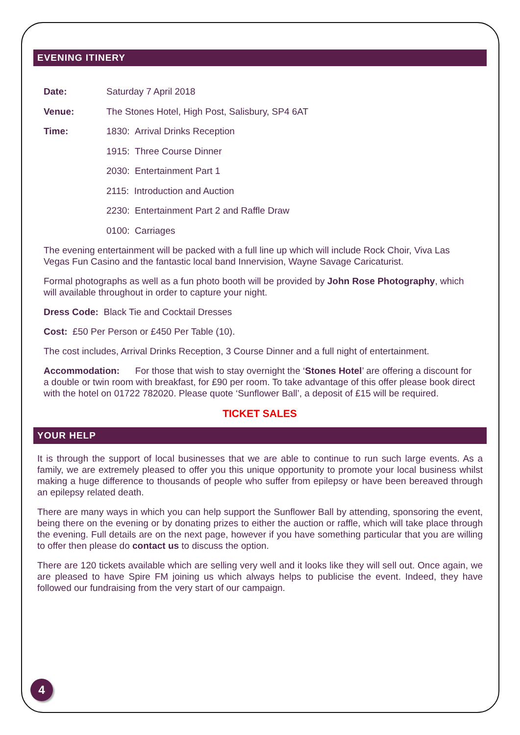EVENING ITINERY
Date: Saturday 7 April 2018
Venue: The Stones Hotel, High Post, Salisbury, SP4 6AT
Time: 1830: Arrival Drinks Reception
1915: Three Course Dinner
2030: Entertainment Part 1
2115: Introduction and Auction
2230: Entertainment Part 2 and Raffle Draw
0100: Carriages
The evening entertainment will be packed with a full line up which will include Rock Choir, Viva Las Vegas Fun Casino and the fantastic local band Innervision, Wayne Savage Caricaturist.
Formal photographs as well as a fun photo booth will be provided by John Rose Photography, which will available throughout in order to capture your night.
Dress Code: Black Tie and Cocktail Dresses
Cost: £50 Per Person or £450 Per Table (10).
The cost includes, Arrival Drinks Reception, 3 Course Dinner and a full night of entertainment.
Accommodation: For those that wish to stay overnight the ‘Stones Hotel’ are offering a discount for a double or twin room with breakfast, for £90 per room. To take advantage of this offer please book direct with the hotel on 01722 782020. Please quote ‘Sunflower Ball’, a deposit of £15 will be required.
TICKET SALES
YOUR HELP
It is through the support of local businesses that we are able to continue to run such large events. As a family, we are extremely pleased to offer you this unique opportunity to promote your local business whilst making a huge difference to thousands of people who suffer from epilepsy or have been bereaved through an epilepsy related death.
There are many ways in which you can help support the Sunflower Ball by attending, sponsoring the event, being there on the evening or by donating prizes to either the auction or raffle, which will take place through the evening. Full details are on the next page, however if you have something particular that you are willing to offer then please do contact us to discuss the option.
There are 120 tickets available which are selling very well and it looks like they will sell out. Once again, we are pleased to have Spire FM joining us which always helps to publicise the event. Indeed, they have followed our fundraising from the very start of our campaign.
4